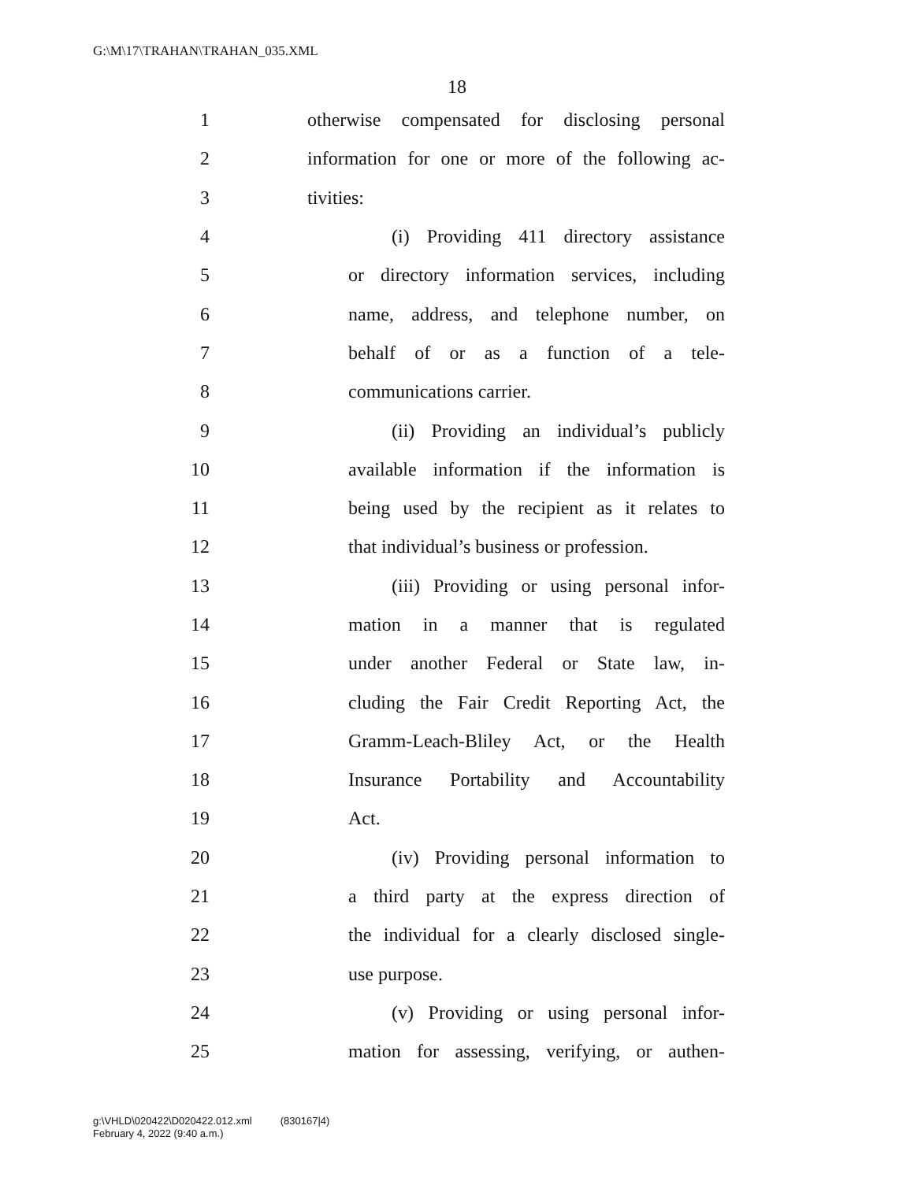G:\M\17\TRAHAN\TRAHAN_035.XML
18
1 otherwise compensated for disclosing personal
2 information for one or more of the following ac-
3 tivities:
4 (i) Providing 411 directory assistance
5 or directory information services, including
6 name, address, and telephone number, on
7 behalf of or as a function of a tele-
8 communications carrier.
9 (ii) Providing an individual’s publicly
10 available information if the information is
11 being used by the recipient as it relates to
12 that individual’s business or profession.
13 (iii) Providing or using personal infor-
14 mation in a manner that is regulated
15 under another Federal or State law, in-
16 cluding the Fair Credit Reporting Act, the
17 Gramm-Leach-Bliley Act, or the Health
18 Insurance Portability and Accountability
19 Act.
20 (iv) Providing personal information to
21 a third party at the express direction of
22 the individual for a clearly disclosed single-
23 use purpose.
24 (v) Providing or using personal infor-
25 mation for assessing, verifying, or authen-
g:\VHLD\020422\D020422.012.xml (830167|4)
February 4, 2022 (9:40 a.m.)